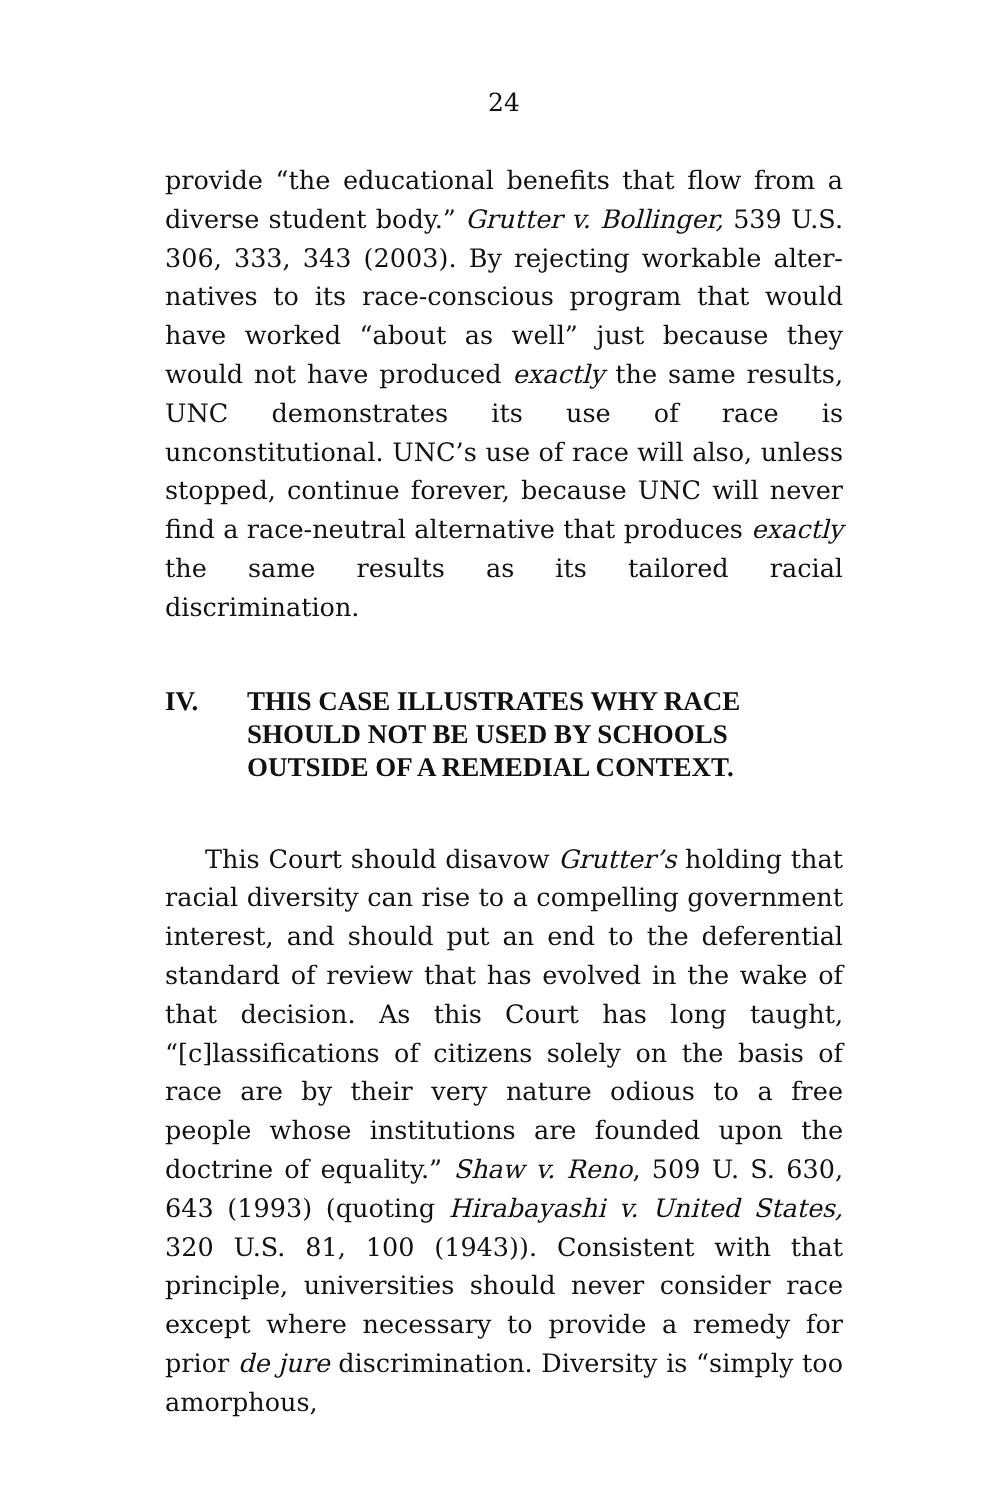24
provide “the educational benefits that flow from a diverse student body.” Grutter v. Bollinger, 539 U.S. 306, 333, 343 (2003). By rejecting workable alter-natives to its race-conscious program that would have worked “about as well” just because they would not have produced exactly the same results, UNC demonstrates its use of race is unconstitutional. UNC’s use of race will also, unless stopped, continue forever, because UNC will never find a race-neutral alternative that produces exactly the same results as its tailored racial discrimination.
IV. THIS CASE ILLUSTRATES WHY RACE SHOULD NOT BE USED BY SCHOOLS OUTSIDE OF A REMEDIAL CONTEXT.
This Court should disavow Grutter’s holding that racial diversity can rise to a compelling government interest, and should put an end to the deferential standard of review that has evolved in the wake of that decision. As this Court has long taught, “[c]lassifications of citizens solely on the basis of race are by their very nature odious to a free people whose institutions are founded upon the doctrine of equality.” Shaw v. Reno, 509 U. S. 630, 643 (1993) (quoting Hirabayashi v. United States, 320 U.S. 81, 100 (1943)). Consistent with that principle, universities should never consider race except where necessary to provide a remedy for prior de jure discrimination. Diversity is “simply too amorphous,